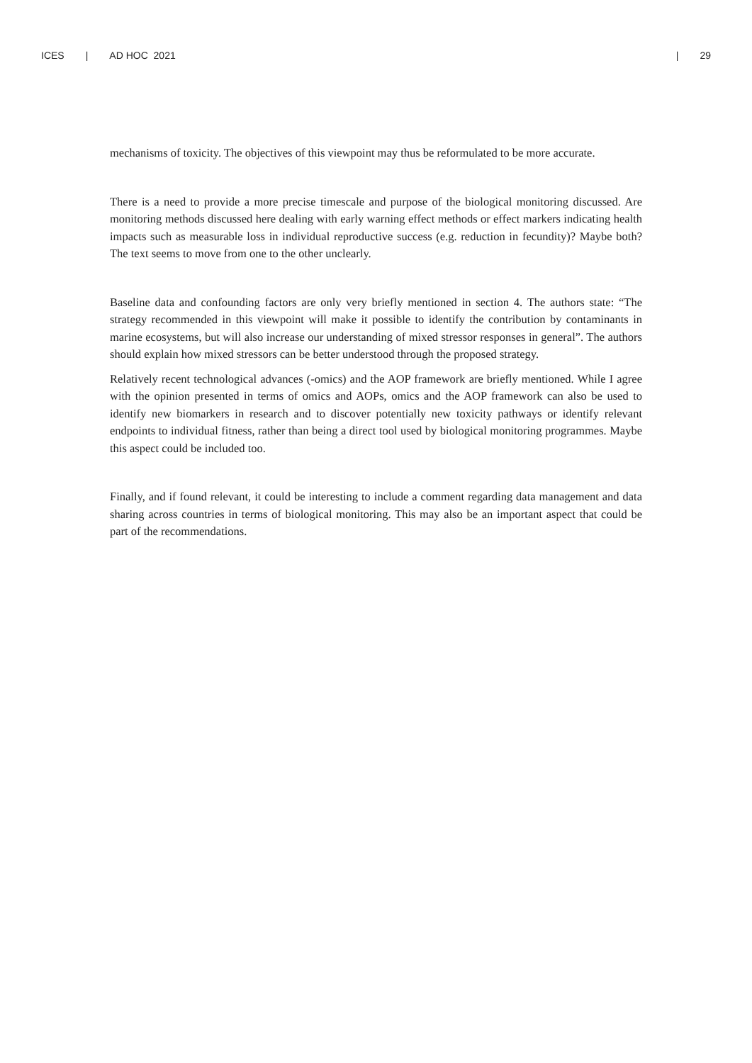ICES | AD HOC 2021 | 29
mechanisms of toxicity. The objectives of this viewpoint may thus be reformulated to be more accurate.
There is a need to provide a more precise timescale and purpose of the biological monitoring discussed. Are monitoring methods discussed here dealing with early warning effect methods or effect markers indicating health impacts such as measurable loss in individual reproductive success (e.g. reduction in fecundity)? Maybe both? The text seems to move from one to the other unclearly.
Baseline data and confounding factors are only very briefly mentioned in section 4. The authors state: “The strategy recommended in this viewpoint will make it possible to identify the contribution by contaminants in marine ecosystems, but will also increase our understanding of mixed stressor responses in general”. The authors should explain how mixed stressors can be better understood through the proposed strategy.
Relatively recent technological advances (-omics) and the AOP framework are briefly mentioned. While I agree with the opinion presented in terms of omics and AOPs, omics and the AOP framework can also be used to identify new biomarkers in research and to discover potentially new toxicity pathways or identify relevant endpoints to individual fitness, rather than being a direct tool used by biological monitoring programmes. Maybe this aspect could be included too.
Finally, and if found relevant, it could be interesting to include a comment regarding data management and data sharing across countries in terms of biological monitoring. This may also be an important aspect that could be part of the recommendations.